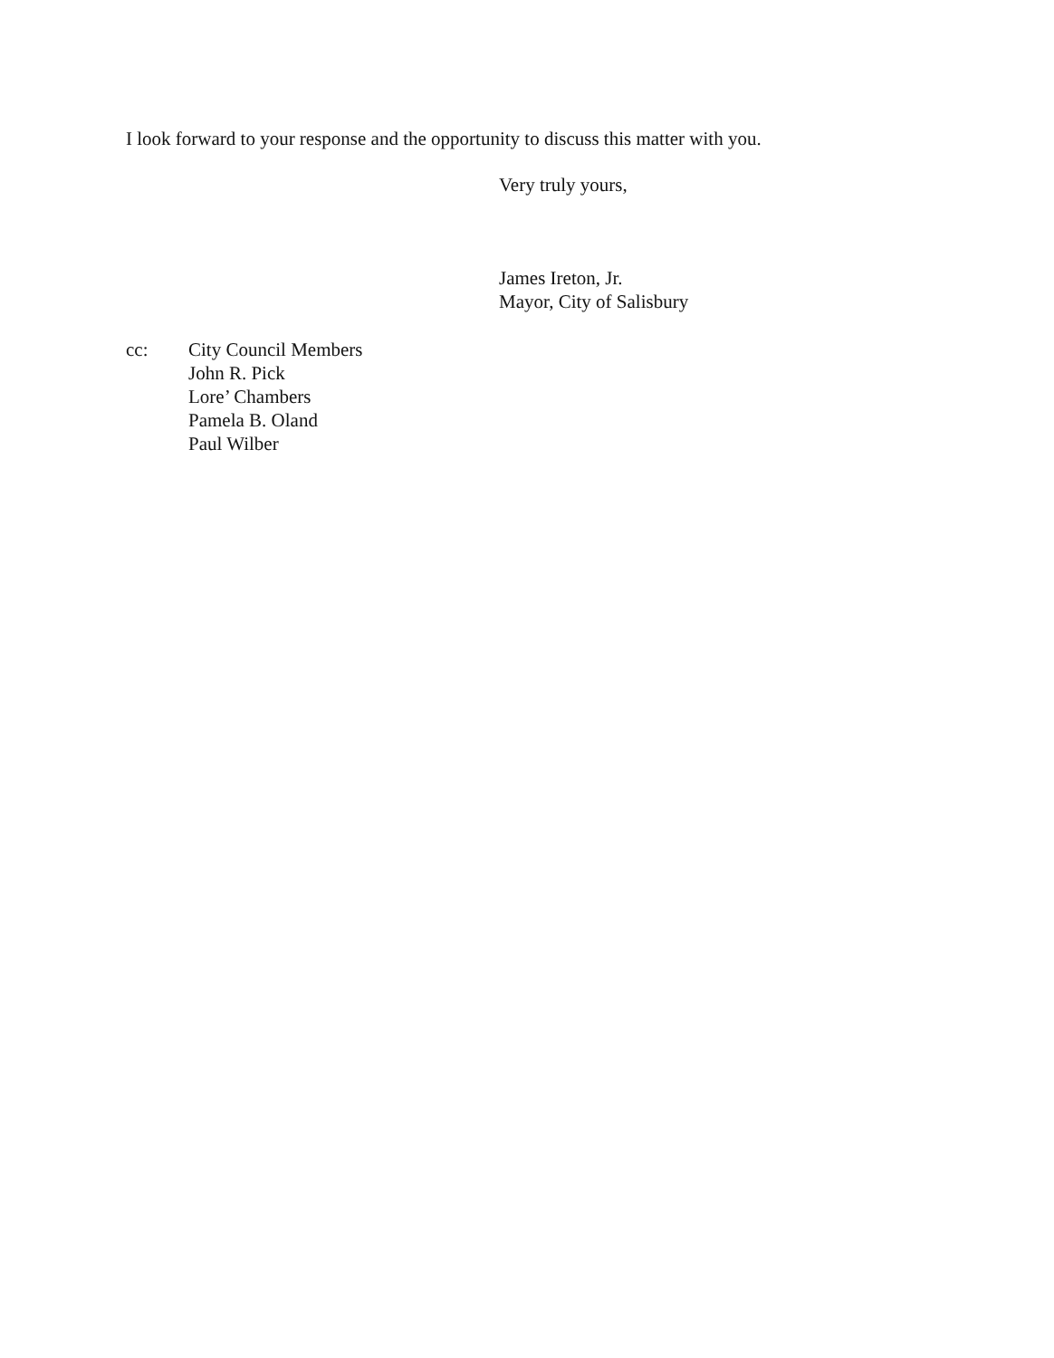I look forward to your response and the opportunity to discuss this matter with you.
Very truly yours,
James Ireton, Jr.
Mayor, City of Salisbury
cc: City Council Members
John R. Pick
Lore’ Chambers
Pamela B. Oland
Paul Wilber